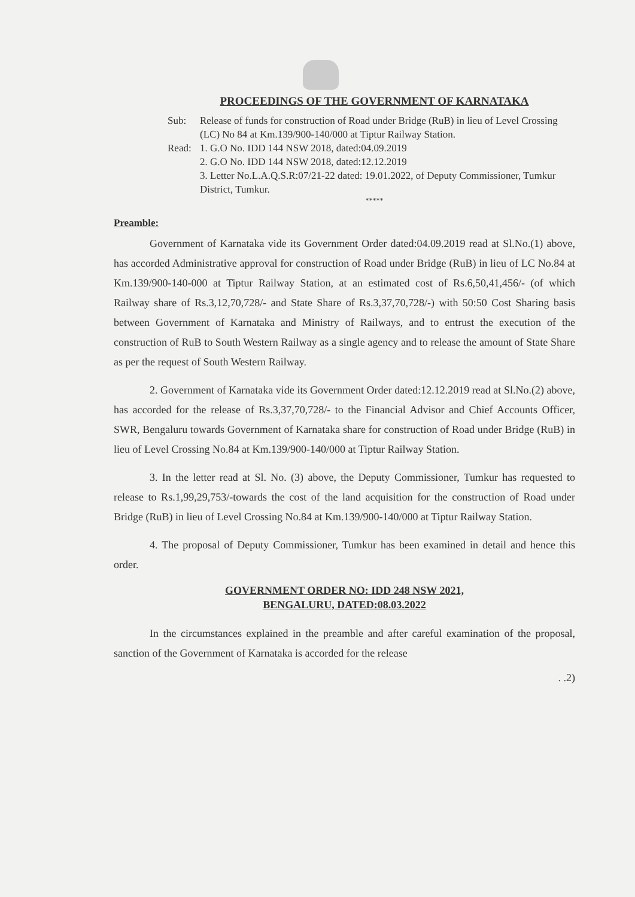PROCEEDINGS OF THE GOVERNMENT OF KARNATAKA
Sub: Release of funds for construction of Road under Bridge (RuB) in lieu of Level Crossing (LC) No 84 at Km.139/900-140/000 at Tiptur Railway Station.
Read: 1. G.O No. IDD 144 NSW 2018, dated:04.09.2019
2. G.O No. IDD 144 NSW 2018, dated:12.12.2019
3. Letter No.L.A.Q.S.R:07/21-22 dated: 19.01.2022, of Deputy Commissioner, Tumkur District, Tumkur.
*****
Preamble:
Government of Karnataka vide its Government Order dated:04.09.2019 read at Sl.No.(1) above, has accorded Administrative approval for construction of Road under Bridge (RuB) in lieu of LC No.84 at Km.139/900-140-000 at Tiptur Railway Station, at an estimated cost of Rs.6,50,41,456/- (of which Railway share of Rs.3,12,70,728/- and State Share of Rs.3,37,70,728/-) with 50:50 Cost Sharing basis between Government of Karnataka and Ministry of Railways, and to entrust the execution of the construction of RuB to South Western Railway as a single agency and to release the amount of State Share as per the request of South Western Railway.
2. Government of Karnataka vide its Government Order dated:12.12.2019 read at Sl.No.(2) above, has accorded for the release of Rs.3,37,70,728/- to the Financial Advisor and Chief Accounts Officer, SWR, Bengaluru towards Government of Karnataka share for construction of Road under Bridge (RuB) in lieu of Level Crossing No.84 at Km.139/900-140/000 at Tiptur Railway Station.
3. In the letter read at Sl. No. (3) above, the Deputy Commissioner, Tumkur has requested to release to Rs.1,99,29,753/-towards the cost of the land acquisition for the construction of Road under Bridge (RuB) in lieu of Level Crossing No.84 at Km.139/900-140/000 at Tiptur Railway Station.
4. The proposal of Deputy Commissioner, Tumkur has been examined in detail and hence this order.
GOVERNMENT ORDER NO: IDD 248 NSW 2021,
BENGALURU, DATED:08.03.2022
In the circumstances explained in the preamble and after careful examination of the proposal, sanction of the Government of Karnataka is accorded for the release
. .2)